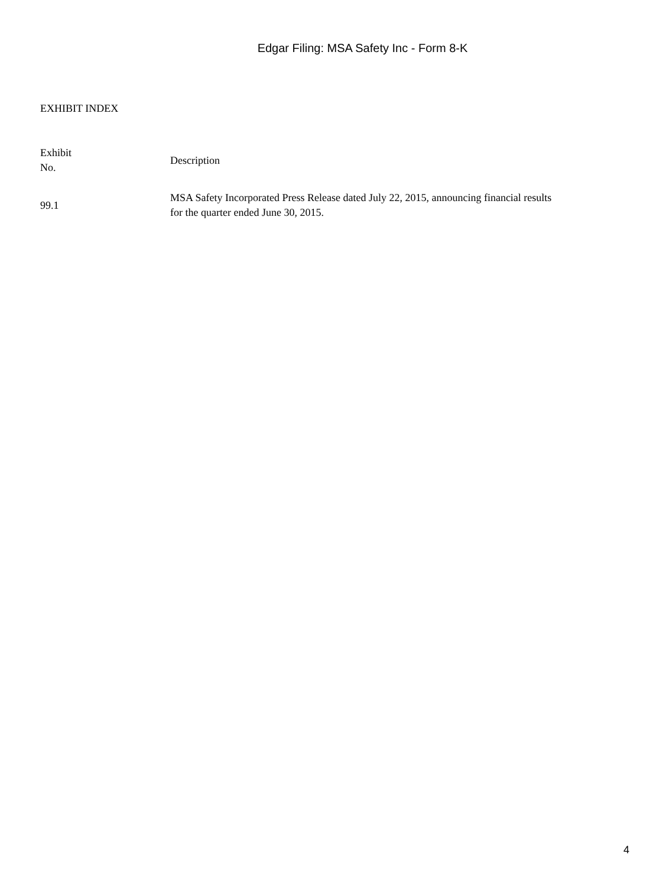Edgar Filing: MSA Safety Inc - Form 8-K
EXHIBIT INDEX
| Exhibit No. | Description |
| 99.1 | MSA Safety Incorporated Press Release dated July 22, 2015, announcing financial results for the quarter ended June 30, 2015. |
4